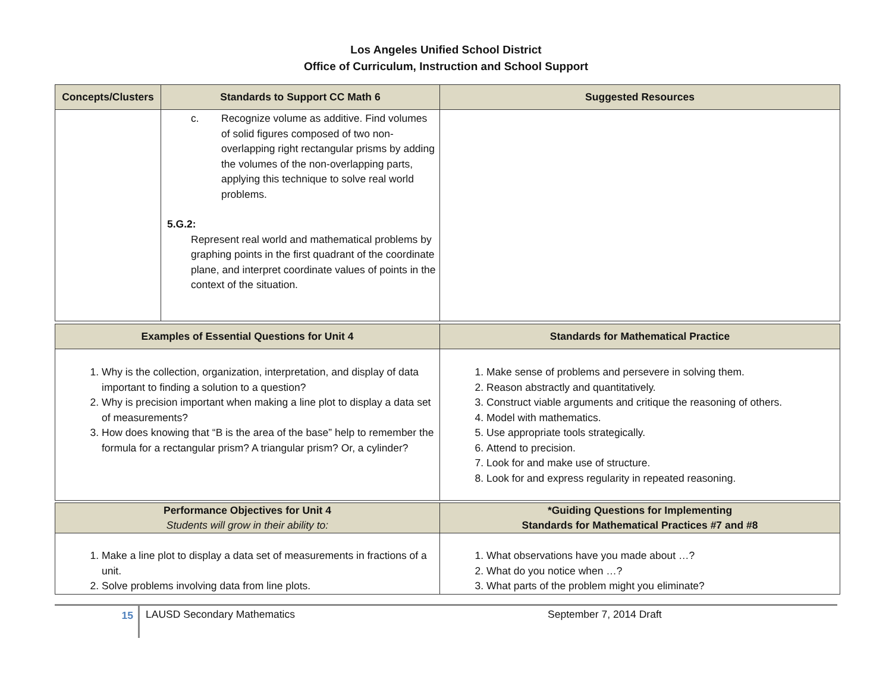Los Angeles Unified School District
Office of Curriculum, Instruction and School Support
| Concepts/Clusters | Standards to Support CC Math 6 | Suggested Resources |
| --- | --- | --- |
| | c. Recognize volume as additive. Find volumes of solid figures composed of two non-overlapping right rectangular prisms by adding the volumes of the non-overlapping parts, applying this technique to solve real world problems. 5.G.2: Represent real world and mathematical problems by graphing points in the first quadrant of the coordinate plane, and interpret coordinate values of points in the context of the situation. | |
| Examples of Essential Questions for Unit 4 | Standards for Mathematical Practice |
| --- | --- |
| 1. Why is the collection, organization, interpretation, and display of data important to finding a solution to a question? 2. Why is precision important when making a line plot to display a data set of measurements? 3. How does knowing that “B is the area of the base” help to remember the formula for a rectangular prism? A triangular prism? Or, a cylinder? | 1. Make sense of problems and persevere in solving them. 2. Reason abstractly and quantitatively. 3. Construct viable arguments and critique the reasoning of others. 4. Model with mathematics. 5. Use appropriate tools strategically. 6. Attend to precision. 7. Look for and make use of structure. 8. Look for and express regularity in repeated reasoning. |
| Performance Objectives for Unit 4 Students will grow in their ability to: | *Guiding Questions for Implementing Standards for Mathematical Practices #7 and #8 |
| --- | --- |
| 1. Make a line plot to display a data set of measurements in fractions of a unit. 2. Solve problems involving data from line plots. | 1. What observations have you made about …? 2. What do you notice when …? 3. What parts of the problem might you eliminate? |
15
LAUSD Secondary Mathematics September 7, 2014 Draft